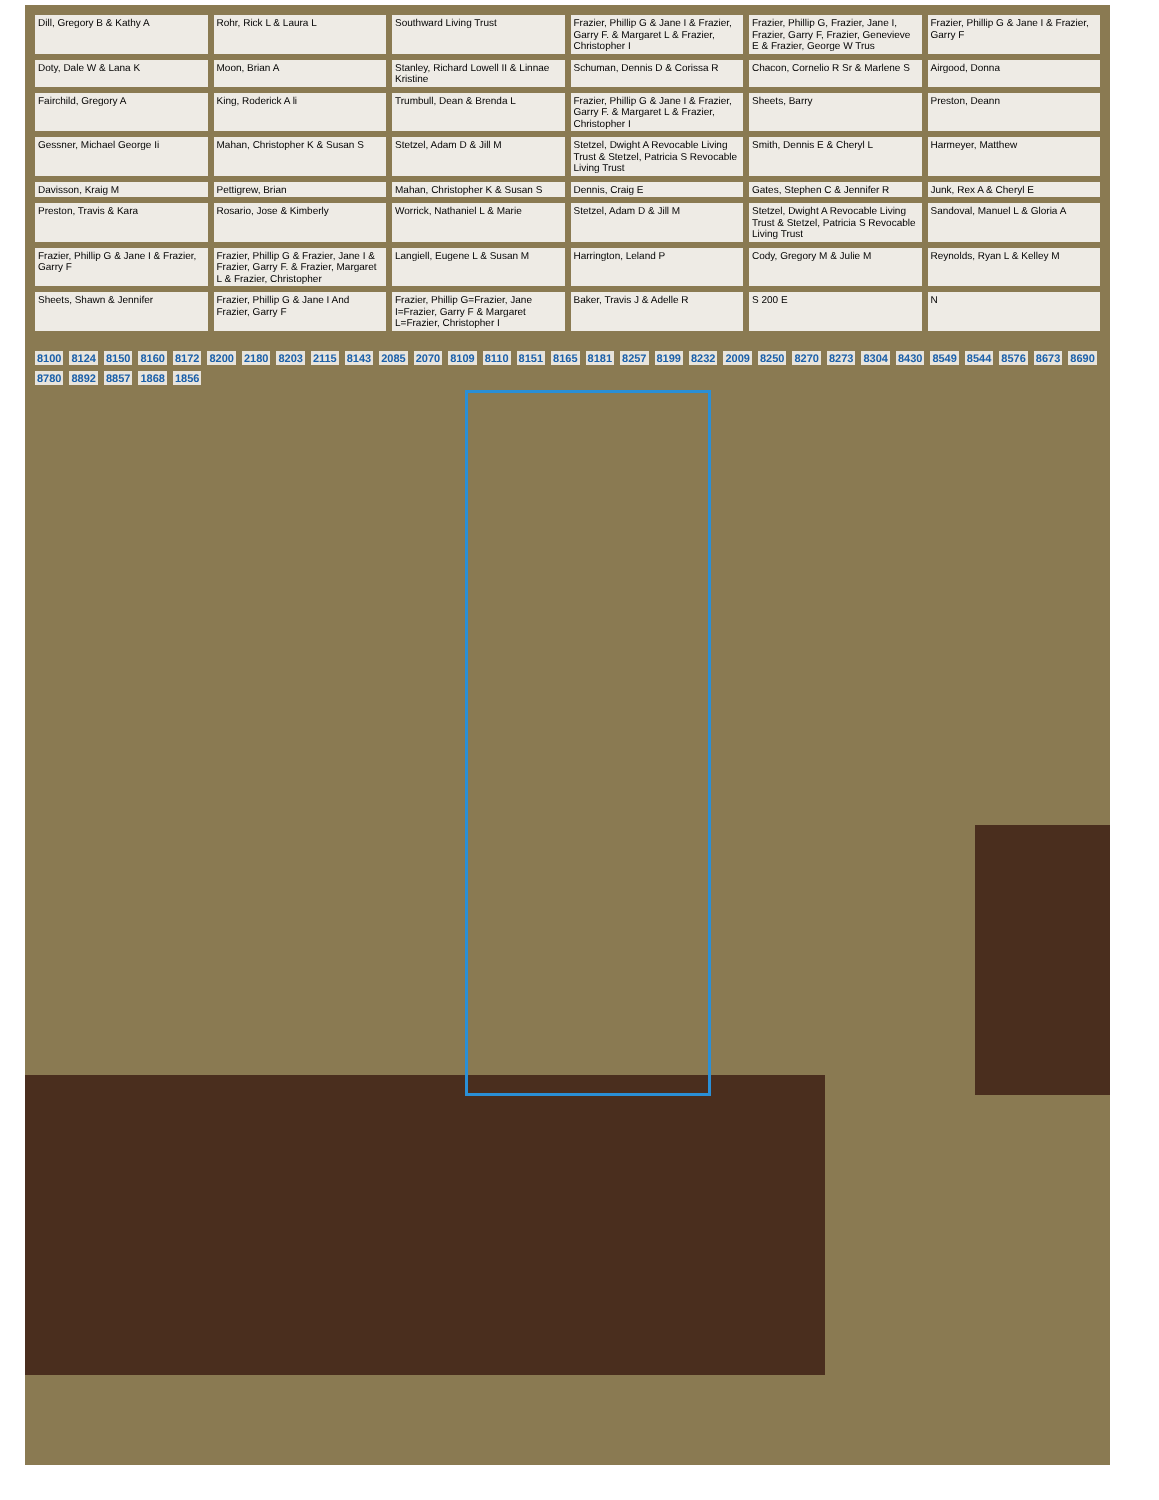Dill, Gregory B & Kathy A
Rohr, Rick L & Laura L
Southward Living Trust
Frazier, Phillip G & Jane I & Frazier, Garry F. & Margaret L & Frazier, Christopher I
Frazier, Phillip G, Frazier, Jane I, Frazier, Garry F, Frazier, Genevieve E & Frazier, George W Trus
Frazier, Phillip G & Jane I & Frazier, Garry F
Doty, Dale W & Lana K
Moon, Brian A
Stanley, Richard Lowell II & Linnae Kristine
Schuman, Dennis D & Corissa R
Chacon, Cornelio R Sr & Marlene S
Airgood, Donna
Fairchild, Gregory A
King, Roderick A li
Trumbull, Dean & Brenda L
Frazier, Phillip G & Jane I & Frazier, Garry F. & Margaret L & Frazier, Christopher I
Sheets, Barry
Preston, Deann
Gessner, Michael George Ii
Mahan, Christopher K & Susan S
Stetzel, Adam D & Jill M
Stetzel, Dwight A Revocable Living Trust & Stetzel, Patricia S Revocable Living Trust
Smith, Dennis E & Cheryl L
Harmeyer, Matthew
Davisson, Kraig M
Pettigrew, Brian
Mahan, Christopher K & Susan S
Dennis, Craig E
Gates, Stephen C & Jennifer R
Junk, Rex A & Cheryl E
Preston, Travis & Kara
Rosario, Jose & Kimberly
Worrick, Nathaniel L & Marie
Stetzel, Adam D & Jill M
Stetzel, Dwight A Revocable Living Trust & Stetzel, Patricia S Revocable Living Trust
Sandoval, Manuel L & Gloria A
Frazier, Phillip G & Jane I & Frazier, Garry F
Frazier, Phillip G & Frazier, Jane I & Frazier, Garry F. & Frazier, Margaret L & Frazier, Christopher
Langiell, Eugene L & Susan M
Harrington, Leland P
Cody, Gregory M & Julie M
Reynolds, Ryan L & Kelley M
Sheets, Shawn & Jennifer
Frazier, Phillip G & Jane I And Frazier, Garry F
Frazier, Phillip G=Frazier, Jane I=Frazier, Garry F & Margaret L=Frazier, Christopher I
Baker, Travis J & Adelle R
S 200 E
N
8100 8124 8150 8160 8172 8200 2180 8203 2115 8143 2085 2070 8109 8110 8151 8165 8181 8257 8199 8232 2009 8250 8270 8273 8304 8430 8549 8544 8576 8673 8690 8780 8892 8857 1868 1856